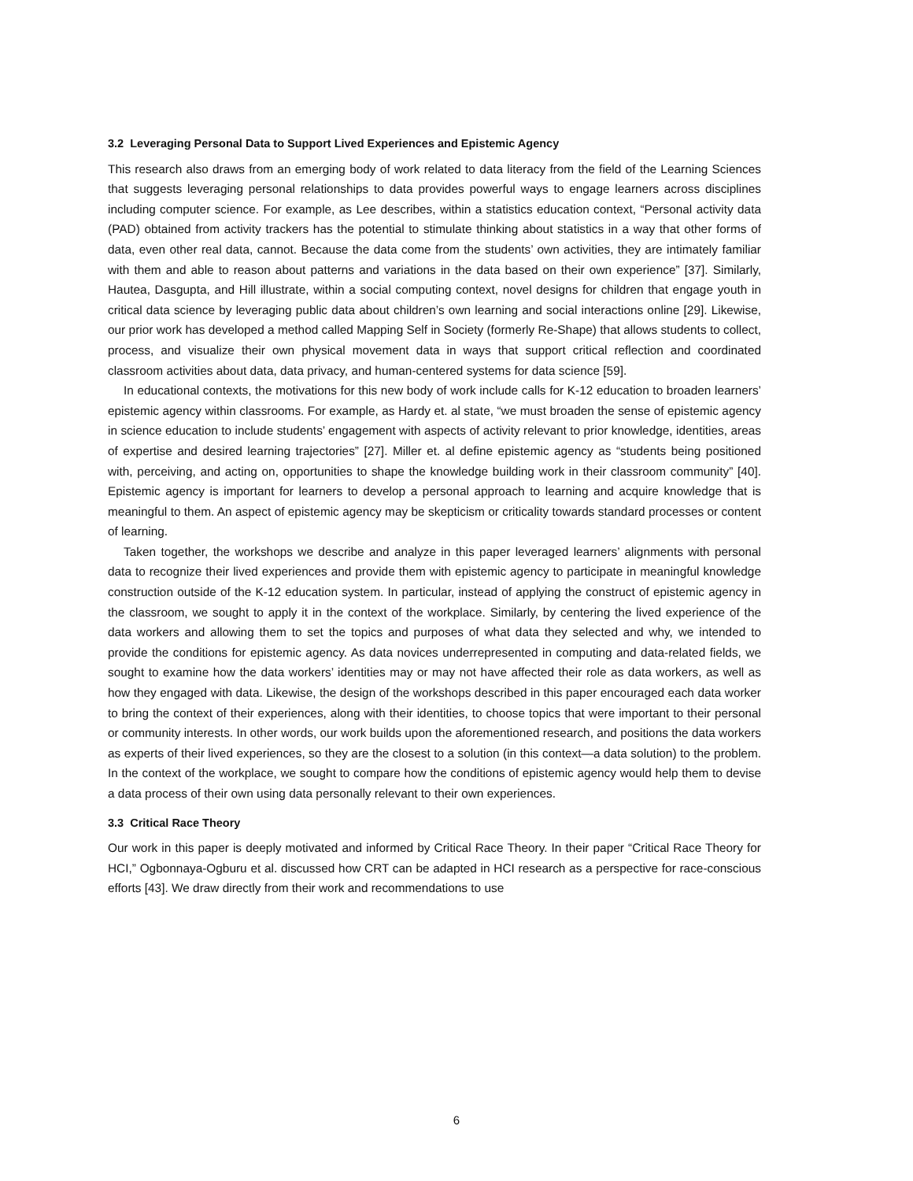3.2 Leveraging Personal Data to Support Lived Experiences and Epistemic Agency
This research also draws from an emerging body of work related to data literacy from the field of the Learning Sciences that suggests leveraging personal relationships to data provides powerful ways to engage learners across disciplines including computer science. For example, as Lee describes, within a statistics education context, “Personal activity data (PAD) obtained from activity trackers has the potential to stimulate thinking about statistics in a way that other forms of data, even other real data, cannot. Because the data come from the students’ own activities, they are intimately familiar with them and able to reason about patterns and variations in the data based on their own experience” [37]. Similarly, Hautea, Dasgupta, and Hill illustrate, within a social computing context, novel designs for children that engage youth in critical data science by leveraging public data about children’s own learning and social interactions online [29]. Likewise, our prior work has developed a method called Mapping Self in Society (formerly Re-Shape) that allows students to collect, process, and visualize their own physical movement data in ways that support critical reflection and coordinated classroom activities about data, data privacy, and human-centered systems for data science [59].
In educational contexts, the motivations for this new body of work include calls for K-12 education to broaden learners’ epistemic agency within classrooms. For example, as Hardy et. al state, “we must broaden the sense of epistemic agency in science education to include students’ engagement with aspects of activity relevant to prior knowledge, identities, areas of expertise and desired learning trajectories” [27]. Miller et. al define epistemic agency as “students being positioned with, perceiving, and acting on, opportunities to shape the knowledge building work in their classroom community” [40]. Epistemic agency is important for learners to develop a personal approach to learning and acquire knowledge that is meaningful to them. An aspect of epistemic agency may be skepticism or criticality towards standard processes or content of learning.
Taken together, the workshops we describe and analyze in this paper leveraged learners’ alignments with personal data to recognize their lived experiences and provide them with epistemic agency to participate in meaningful knowledge construction outside of the K-12 education system. In particular, instead of applying the construct of epistemic agency in the classroom, we sought to apply it in the context of the workplace. Similarly, by centering the lived experience of the data workers and allowing them to set the topics and purposes of what data they selected and why, we intended to provide the conditions for epistemic agency. As data novices underrepresented in computing and data-related fields, we sought to examine how the data workers’ identities may or may not have affected their role as data workers, as well as how they engaged with data. Likewise, the design of the workshops described in this paper encouraged each data worker to bring the context of their experiences, along with their identities, to choose topics that were important to their personal or community interests. In other words, our work builds upon the aforementioned research, and positions the data workers as experts of their lived experiences, so they are the closest to a solution (in this context—a data solution) to the problem. In the context of the workplace, we sought to compare how the conditions of epistemic agency would help them to devise a data process of their own using data personally relevant to their own experiences.
3.3 Critical Race Theory
Our work in this paper is deeply motivated and informed by Critical Race Theory. In their paper “Critical Race Theory for HCI,” Ogbonnaya-Ogburu et al. discussed how CRT can be adapted in HCI research as a perspective for race-conscious efforts [43]. We draw directly from their work and recommendations to use
6